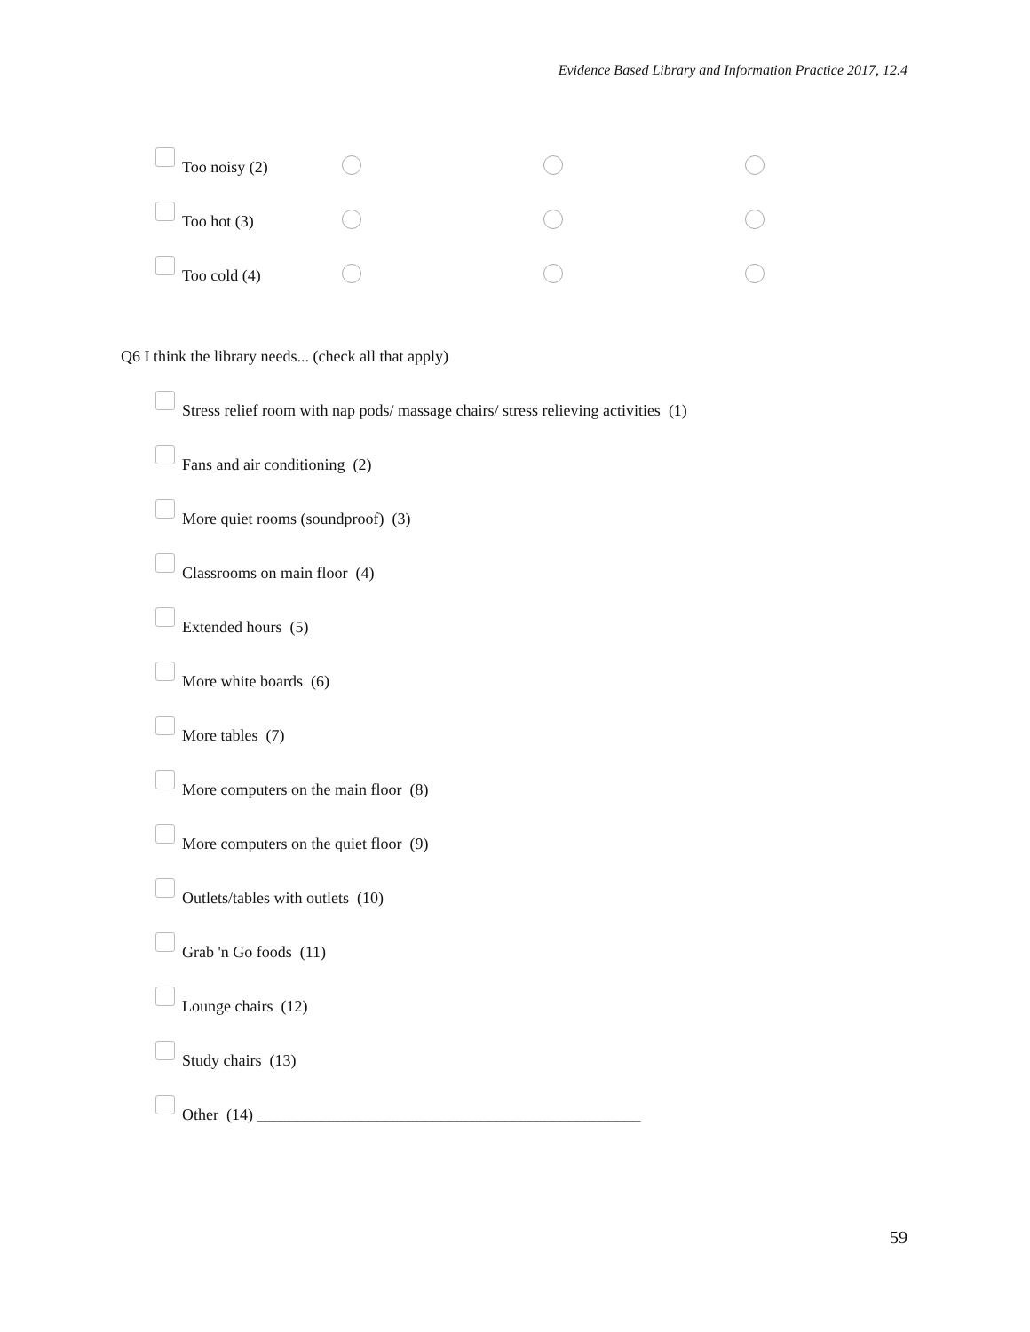Evidence Based Library and Information Practice 2017, 12.4
| Too noisy (2) | | | |
| Too hot (3) | | | |
| Too cold (4) | | | |
Q6 I think the library needs... (check all that apply)
Stress relief room with nap pods/ massage chairs/ stress relieving activities (1)
Fans and air conditioning (2)
More quiet rooms (soundproof) (3)
Classrooms on main floor (4)
Extended hours (5)
More white boards (6)
More tables (7)
More computers on the main floor (8)
More computers on the quiet floor (9)
Outlets/tables with outlets (10)
Grab 'n Go foods (11)
Lounge chairs (12)
Study chairs (13)
Other (14) ________________________________________________
59